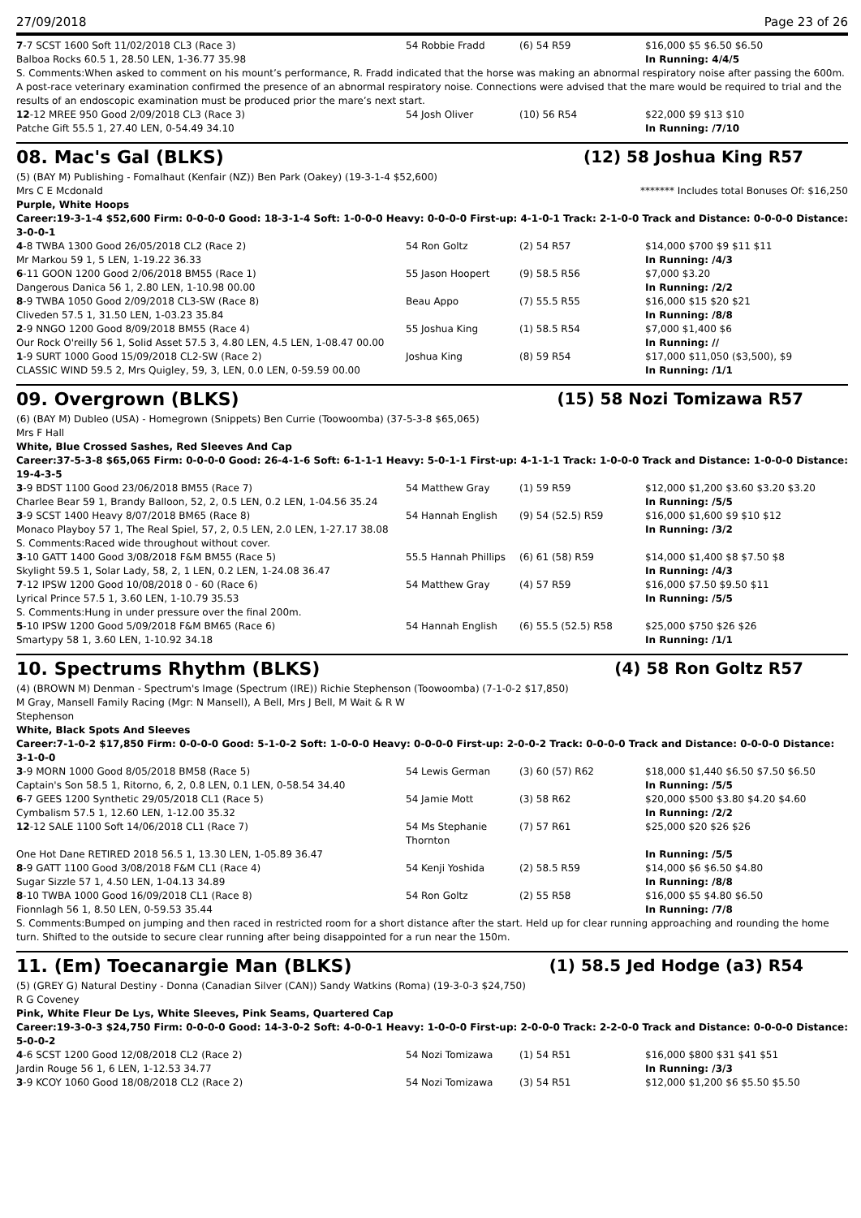27/09/2018 Page 23 of 26
| 7 -7 SCST 1600 Soft 11/02/2018 CL3 (Race 3) | 54 Robbie Fradd | (6) 54 R59 | $16,000 $5 $6.50 $6.50 |
| Balboa Rocks 60.5 1, 28.50 LEN, 1-36.77 35.98 | | | In Running: 4/4/5 |
| S. Comments:When asked to comment on his mount’s performance, R. Fradd indicated that the horse was making an abnormal respiratory noise after passing the 600m. A post-race veterinary examination confirmed the presence of an abnormal respiratory noise. Connections were advised that the mare would be required to trial and the results of an endoscopic examination must be produced prior the mare’s next start. | | | |
| 12 -12 MREE 950 Good 2/09/2018 CL3 (Race 3) | 54 Josh Oliver | (10) 56 R54 | $22,000 $9 $13 $10 |
| Patche Gift 55.5 1, 27.40 LEN, 0-54.49 34.10 | | | In Running: /7/10 |
08. Mac's Gal (BLKS) (12) 58 Joshua King R57
(5) (BAY M) Publishing - Fomalhaut (Kenfair (NZ)) Ben Park (Oakey) (19-3-1-4 $52,600)
Mrs C E Mcdonald ******* Includes total Bonuses Of: $16,250
Purple, White Hoops
Career:19-3-1-4 $52,600 Firm: 0-0-0-0 Good: 18-3-1-4 Soft: 1-0-0-0 Heavy: 0-0-0-0 First-up: 4-1-0-1 Track: 2-1-0-0 Track and Distance: 0-0-0-0 Distance: 3-0-0-1
| 4 -8 TWBA 1300 Good 26/05/2018 CL2 (Race 2) | 54 Ron Goltz | (2) 54 R57 | $14,000 $700 $9 $11 $11 |
| Mr Markou 59 1, 5 LEN, 1-19.22 36.33 | | | In Running: /4/3 |
| 6 -11 GOON 1200 Good 2/06/2018 BM55 (Race 1) | 55 Jason Hoopert | (9) 58.5 R56 | $7,000 $3.20 |
| Dangerous Danica 56 1, 2.80 LEN, 1-10.98 00.00 | | | In Running: /2/2 |
| 8 -9 TWBA 1050 Good 2/09/2018 CL3-SW (Race 8) | Beau Appo | (7) 55.5 R55 | $16,000 $15 $20 $21 |
| Cliveden 57.5 1, 31.50 LEN, 1-03.23 35.84 | | | In Running: /8/8 |
| 2 -9 NNGO 1200 Good 8/09/2018 BM55 (Race 4) | 55 Joshua King | (1) 58.5 R54 | $7,000 $1,400 $6 |
| Our Rock O'reilly 56 1, Solid Asset 57.5 3, 4.80 LEN, 4.5 LEN, 1-08.47 00.00 | | | In Running: // |
| 1 -9 SURT 1000 Good 15/09/2018 CL2-SW (Race 2) | Joshua King | (8) 59 R54 | $17,000 $11,050 ($3,500), $9 |
| CLASSIC WIND 59.5 2, Mrs Quigley, 59, 3, LEN, 0.0 LEN, 0-59.59 00.00 | | | In Running: /1/1 |
09. Overgrown (BLKS) (15) 58 Nozi Tomizawa R57
(6) (BAY M) Dubleo (USA) - Homegrown (Snippets) Ben Currie (Toowoomba) (37-5-3-8 $65,065)
Mrs F Hall
White, Blue Crossed Sashes, Red Sleeves And Cap
Career:37-5-3-8 $65,065 Firm: 0-0-0-0 Good: 26-4-1-6 Soft: 6-1-1-1 Heavy: 5-0-1-1 First-up: 4-1-1-1 Track: 1-0-0-0 Track and Distance: 1-0-0-0 Distance: 19-4-3-5
| 3 -9 BDST 1100 Good 23/06/2018 BM55 (Race 7) | 54 Matthew Gray | (1) 59 R59 | $12,000 $1,200 $3.60 $3.20 $3.20 |
| Charlee Bear 59 1, Brandy Balloon, 52, 2, 0.5 LEN, 0.2 LEN, 1-04.56 35.24 | | | In Running: /5/5 |
| 3 -9 SCST 1400 Heavy 8/07/2018 BM65 (Race 8) | 54 Hannah English | (9) 54 (52.5) R59 | $16,000 $1,600 $9 $10 $12 |
| Monaco Playboy 57 1, The Real Spiel, 57, 2, 0.5 LEN, 2.0 LEN, 1-27.17 38.08 | | | In Running: /3/2 |
| S. Comments:Raced wide throughout without cover. | | | |
| 3 -10 GATT 1400 Good 3/08/2018 F&M BM55 (Race 5) | 55.5 Hannah Phillips | (6) 61 (58) R59 | $14,000 $1,400 $8 $7.50 $8 |
| Skylight 59.5 1, Solar Lady, 58, 2, 1 LEN, 0.2 LEN, 1-24.08 36.47 | | | In Running: /4/3 |
| 7 -12 IPSW 1200 Good 10/08/2018 0 - 60 (Race 6) | 54 Matthew Gray | (4) 57 R59 | $16,000 $7.50 $9.50 $11 |
| Lyrical Prince 57.5 1, 3.60 LEN, 1-10.79 35.53 | | | In Running: /5/5 |
| S. Comments:Hung in under pressure over the final 200m. | | | |
| 5 -10 IPSW 1200 Good 5/09/2018 F&M BM65 (Race 6) | 54 Hannah English | (6) 55.5 (52.5) R58 | $25,000 $750 $26 $26 |
| Smartypy 58 1, 3.60 LEN, 1-10.92 34.18 | | | In Running: /1/1 |
10. Spectrums Rhythm (BLKS) (4) 58 Ron Goltz R57
(4) (BROWN M) Denman - Spectrum's Image (Spectrum (IRE)) Richie Stephenson (Toowoomba) (7-1-0-2 $17,850)
M Gray, Mansell Family Racing (Mgr: N Mansell), A Bell, Mrs J Bell, M Wait & R W Stephenson
White, Black Spots And Sleeves
Career:7-1-0-2 $17,850 Firm: 0-0-0-0 Good: 5-1-0-2 Soft: 1-0-0-0 Heavy: 0-0-0-0 First-up: 2-0-0-2 Track: 0-0-0-0 Track and Distance: 0-0-0-0 Distance: 3-1-0-0
| 3 -9 MORN 1000 Good 8/05/2018 BM58 (Race 5) | 54 Lewis German | (3) 60 (57) R62 | $18,000 $1,440 $6.50 $7.50 $6.50 |
| Captain's Son 58.5 1, Ritorno, 6, 2, 0.8 LEN, 0.1 LEN, 0-58.54 34.40 | | | In Running: /5/5 |
| 6 -7 GEES 1200 Synthetic 29/05/2018 CL1 (Race 5) | 54 Jamie Mott | (3) 58 R62 | $20,000 $500 $3.80 $4.20 $4.60 |
| Cymbalism 57.5 1, 12.60 LEN, 1-12.00 35.32 | | | In Running: /2/2 |
| 12 -12 SALE 1100 Soft 14/06/2018 CL1 (Race 7) | 54 Ms Stephanie Thornton | (7) 57 R61 | $25,000 $20 $26 $26 |
| One Hot Dane RETIRED 2018 56.5 1, 13.30 LEN, 1-05.89 36.47 | | | In Running: /5/5 |
| 8 -9 GATT 1100 Good 3/08/2018 F&M CL1 (Race 4) | 54 Kenji Yoshida | (2) 58.5 R59 | $14,000 $6 $6.50 $4.80 |
| Sugar Sizzle 57 1, 4.50 LEN, 1-04.13 34.89 | | | In Running: /8/8 |
| 8 -10 TWBA 1000 Good 16/09/2018 CL1 (Race 8) | 54 Ron Goltz | (2) 55 R58 | $16,000 $5 $4.80 $6.50 |
| Fionnlagh 56 1, 8.50 LEN, 0-59.53 35.44 | | | In Running: /7/8 |
| S. Comments:Bumped on jumping and then raced in restricted room for a short distance after the start. Held up for clear running approaching and rounding the home turn. Shifted to the outside to secure clear running after being disappointed for a run near the 150m. | | | |
11. (Em) Toecanargie Man (BLKS) (1) 58.5 Jed Hodge (a3) R54
(5) (GREY G) Natural Destiny - Donna (Canadian Silver (CAN)) Sandy Watkins (Roma) (19-3-0-3 $24,750)
R G Coveney
Pink, White Fleur De Lys, White Sleeves, Pink Seams, Quartered Cap
Career:19-3-0-3 $24,750 Firm: 0-0-0-0 Good: 14-3-0-2 Soft: 4-0-0-1 Heavy: 1-0-0-0 First-up: 2-0-0-0 Track: 2-2-0-0 Track and Distance: 0-0-0-0 Distance: 5-0-0-2
| 4 -6 SCST 1200 Good 12/08/2018 CL2 (Race 2) | 54 Nozi Tomizawa | (1) 54 R51 | $16,000 $800 $31 $41 $51 |
| Jardin Rouge 56 1, 6 LEN, 1-12.53 34.77 | | | In Running: /3/3 |
| 3 -9 KCOY 1060 Good 18/08/2018 CL2 (Race 2) | 54 Nozi Tomizawa | (3) 54 R51 | $12,000 $1,200 $6 $5.50 $5.50 |